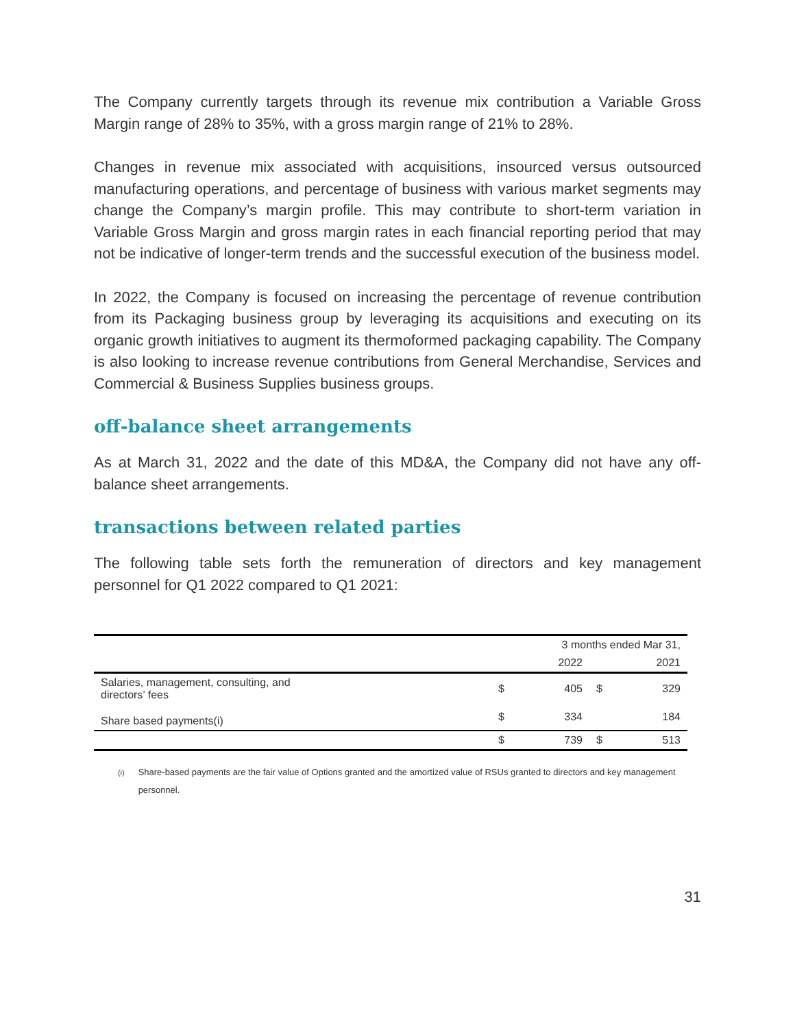The Company currently targets through its revenue mix contribution a Variable Gross Margin range of 28% to 35%, with a gross margin range of 21% to 28%.
Changes in revenue mix associated with acquisitions, insourced versus outsourced manufacturing operations, and percentage of business with various market segments may change the Company’s margin profile. This may contribute to short-term variation in Variable Gross Margin and gross margin rates in each financial reporting period that may not be indicative of longer-term trends and the successful execution of the business model.
In 2022, the Company is focused on increasing the percentage of revenue contribution from its Packaging business group by leveraging its acquisitions and executing on its organic growth initiatives to augment its thermoformed packaging capability. The Company is also looking to increase revenue contributions from General Merchandise, Services and Commercial & Business Supplies business groups.
off-balance sheet arrangements
As at March 31, 2022 and the date of this MD&A, the Company did not have any off-balance sheet arrangements.
transactions between related parties
The following table sets forth the remuneration of directors and key management personnel for Q1 2022 compared to Q1 2021:
| | 3 months ended Mar 31, | | | |
| --- | --- | --- | --- | --- |
| | | 2022 | | 2021 |
| Salaries, management, consulting, and directors’ fees | $ | 405 | $ | 329 |
| Share based payments(i) | $ | 334 | | 184 |
| | $ | 739 | $ | 513 |
<sup>(i)</sup> Share-based payments are the fair value of Options granted and the amortized value of RSUs granted to directors and key management personnel.
31